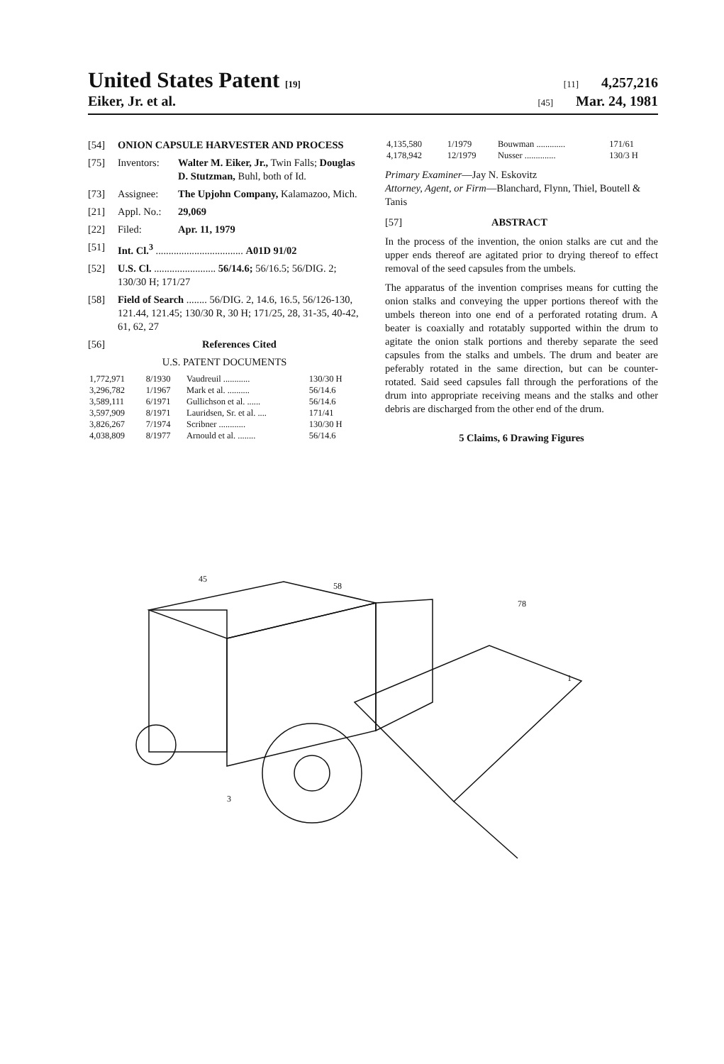United States Patent [19] [11] 4,257,216
Eiker, Jr. et al. [45] Mar. 24, 1981
[54] ONION CAPSULE HARVESTER AND PROCESS
[75] Inventors: Walter M. Eiker, Jr., Twin Falls; Douglas D. Stutzman, Buhl, both of Id.
[73] Assignee: The Upjohn Company, Kalamazoo, Mich.
[21] Appl. No.: 29,069
[22] Filed: Apr. 11, 1979
[51] Int. Cl.<sup>3</sup> .................................. A01D 91/02
[52] U.S. Cl. ........................ 56/14.6; 56/16.5; 56/DIG. 2; 130/30 H; 171/27
[58] Field of Search ........ 56/DIG. 2, 14.6, 16.5, 56/126-130, 121.44, 121.45; 130/30 R, 30 H; 171/25, 28, 31-35, 40-42, 61, 62, 27
[56] References Cited
U.S. PATENT DOCUMENTS
| 1,772,971 | 8/1930 | Vaudreuil ............ | 130/30 H |
| 3,296,782 | 1/1967 | Mark et al. .......... | 56/14.6 |
| 3,589,111 | 6/1971 | Gullichson et al. ...... | 56/14.6 |
| 3,597,909 | 8/1971 | Lauridsen, Sr. et al. .... | 171/41 |
| 3,826,267 | 7/1974 | Scribner ............ | 130/30 H |
| 4,038,809 | 8/1977 | Arnould et al. ........ | 56/14.6 |
| 4,135,580 | 1/1979 | Bouwman ............. | 171/61 |
| 4,178,942 | 12/1979 | Nusser .............. | 130/3 H |
Primary Examiner—Jay N. Eskovitz
Attorney, Agent, or Firm—Blanchard, Flynn, Thiel, Boutell & Tanis
[57] ABSTRACT
In the process of the invention, the onion stalks are cut and the upper ends thereof are agitated prior to drying thereof to effect removal of the seed capsules from the umbels.
The apparatus of the invention comprises means for cutting the onion stalks and conveying the upper portions thereof with the umbels thereon into one end of a perforated rotating drum. A beater is coaxially and rotatably supported within the drum to agitate the onion stalk portions and thereby separate the seed capsules from the stalks and umbels. The drum and beater are peferably rotated in the same direction, but can be counter-rotated. Said seed capsules fall through the perforations of the drum into appropriate receiving means and the stalks and other debris are discharged from the other end of the drum.
5 Claims, 6 Drawing Figures
45
58
78
1
3